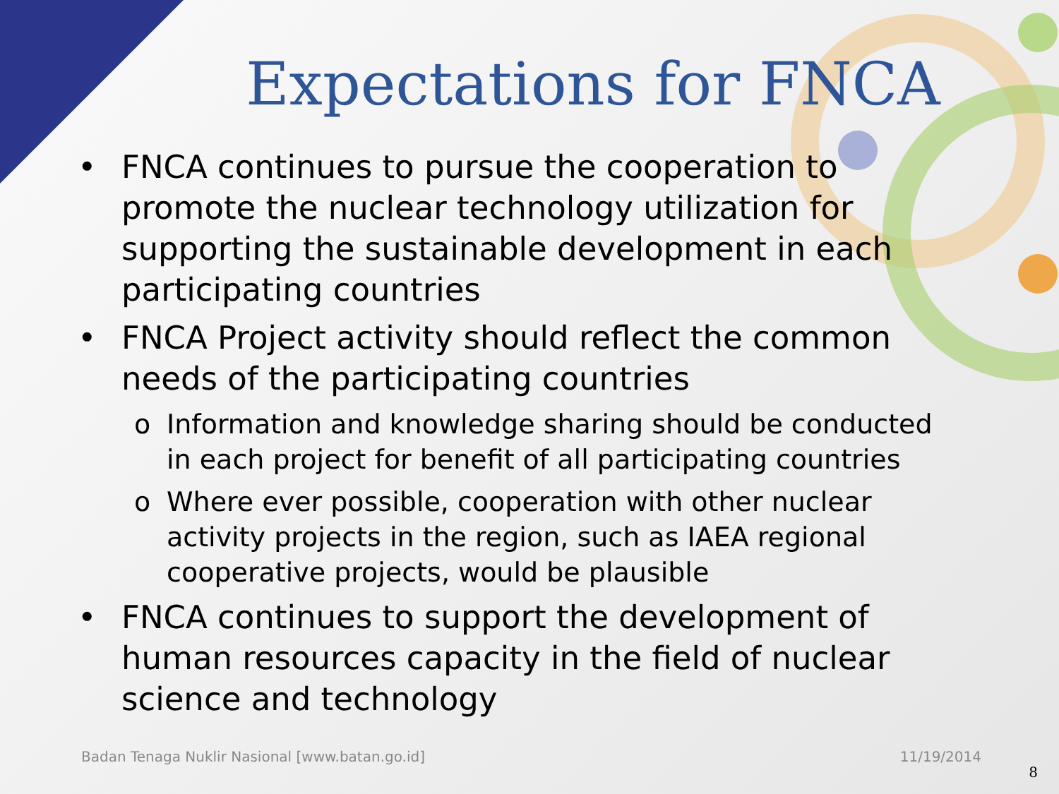Expectations for FNCA
• FNCA continues to pursue the cooperation to promote the nuclear technology utilization for supporting the sustainable development in each participating countries
• FNCA Project activity should reflect the common needs of the participating countries
o Information and knowledge sharing should be conducted in each project for benefit of all participating countries
o Where ever possible, cooperation with other nuclear activity projects in the region, such as IAEA regional cooperative projects, would be plausible
• FNCA continues to support the development of human resources capacity in the field of nuclear science and technology
Badan Tenaga Nuklir Nasional [www.batan.go.id] 11/19/2014
8